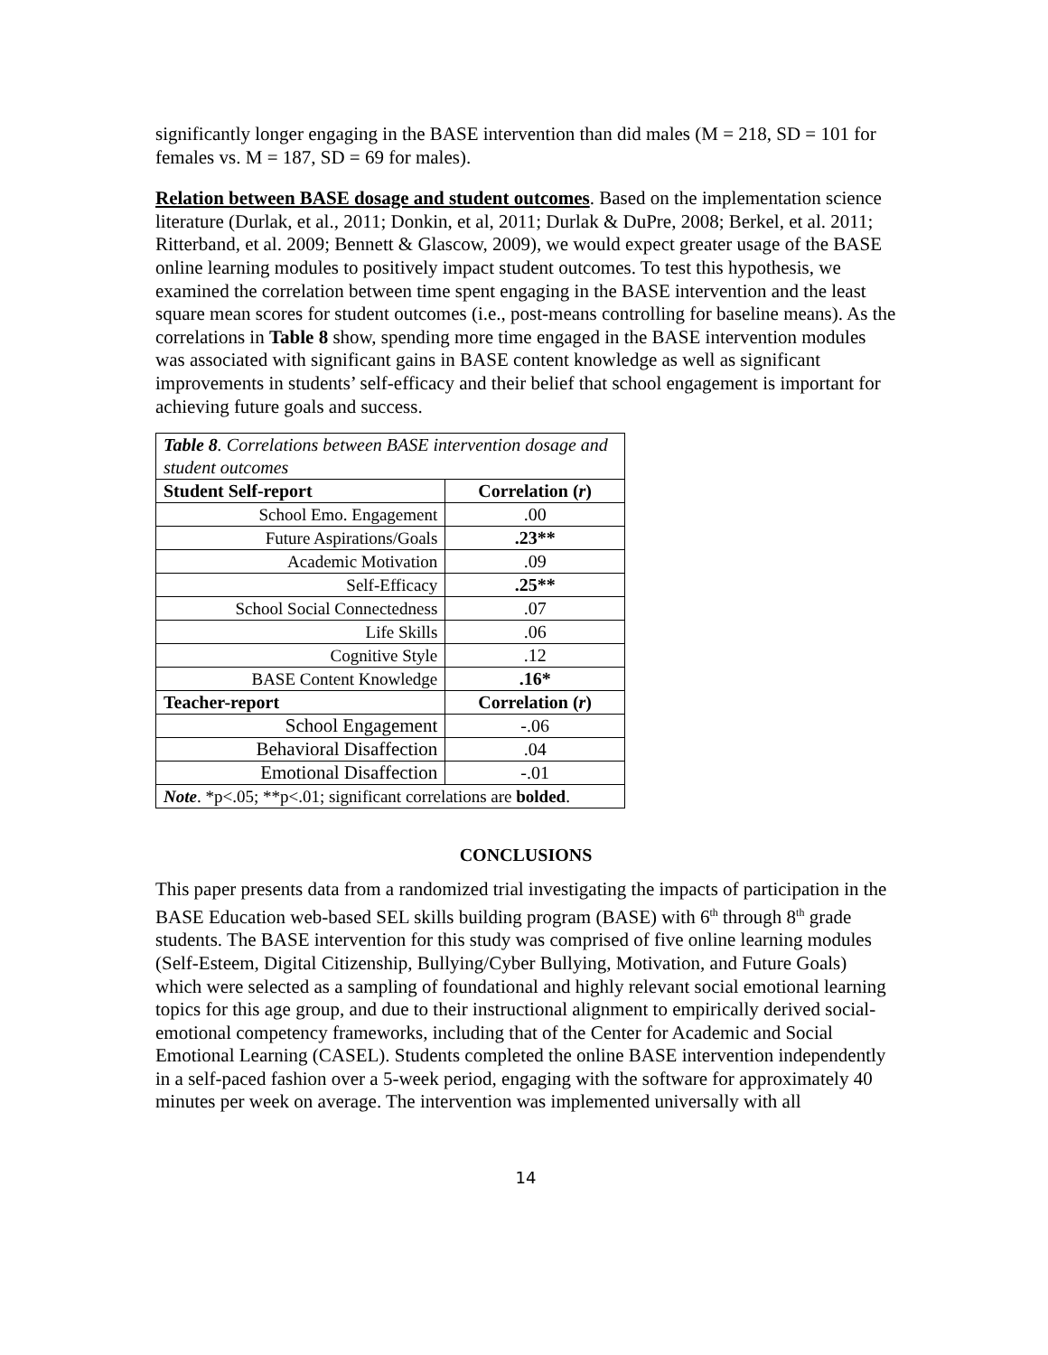significantly longer engaging in the BASE intervention than did males (M = 218, SD = 101 for females vs. M = 187, SD = 69 for males).
Relation between BASE dosage and student outcomes. Based on the implementation science literature (Durlak, et al., 2011; Donkin, et al, 2011; Durlak & DuPre, 2008; Berkel, et al. 2011; Ritterband, et al. 2009; Bennett & Glascow, 2009), we would expect greater usage of the BASE online learning modules to positively impact student outcomes. To test this hypothesis, we examined the correlation between time spent engaging in the BASE intervention and the least square mean scores for student outcomes (i.e., post-means controlling for baseline means). As the correlations in Table 8 show, spending more time engaged in the BASE intervention modules was associated with significant gains in BASE content knowledge as well as significant improvements in students’ self-efficacy and their belief that school engagement is important for achieving future goals and success.
| Table 8 . Correlations between BASE intervention dosage and student outcomes | |
| Student Self-report | Correlation ( r ) |
| School Emo. Engagement | .00 |
| Future Aspirations/Goals | .23** |
| Academic Motivation | .09 |
| Self-Efficacy | .25** |
| School Social Connectedness | .07 |
| Life Skills | .06 |
| Cognitive Style | .12 |
| BASE Content Knowledge | .16* |
| Teacher-report | Correlation ( r ) |
| School Engagement | -.06 |
| Behavioral Disaffection | .04 |
| Emotional Disaffection | -.01 |
| Note . *p<.05; **p<.01; significant correlations are bolded . | |
CONCLUSIONS
This paper presents data from a randomized trial investigating the impacts of participation in the BASE Education web-based SEL skills building program (BASE) with 6<sup>th</sup> through 8<sup>th</sup> grade students. The BASE intervention for this study was comprised of five online learning modules (Self-Esteem, Digital Citizenship, Bullying/Cyber Bullying, Motivation, and Future Goals) which were selected as a sampling of foundational and highly relevant social emotional learning topics for this age group, and due to their instructional alignment to empirically derived social-emotional competency frameworks, including that of the Center for Academic and Social Emotional Learning (CASEL). Students completed the online BASE intervention independently in a self-paced fashion over a 5-week period, engaging with the software for approximately 40 minutes per week on average. The intervention was implemented universally with all
14